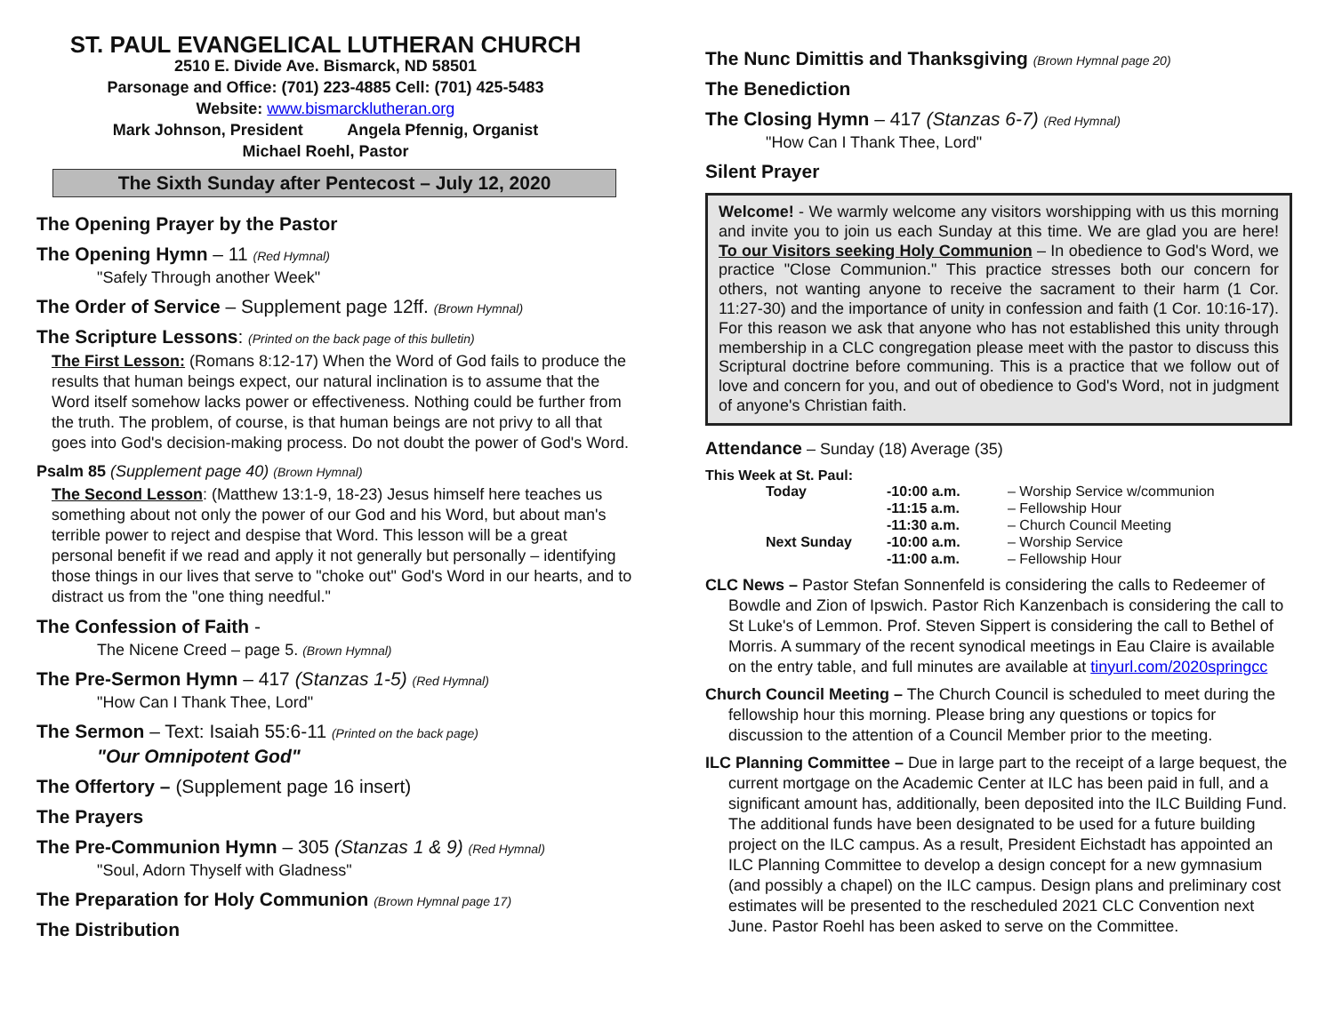ST. PAUL EVANGELICAL LUTHERAN CHURCH
2510 E. Divide Ave. Bismarck, ND 58501
Parsonage and Office: (701) 223-4885 Cell: (701) 425-5483
Website: www.bismarcklutheran.org
Mark Johnson, President Angela Pfennig, Organist
Michael Roehl, Pastor
The Sixth Sunday after Pentecost – July 12, 2020
The Opening Prayer by the Pastor
The Opening Hymn – 11 (Red Hymnal)
"Safely Through another Week"
The Order of Service – Supplement page 12ff. (Brown Hymnal)
The Scripture Lessons: (Printed on the back page of this bulletin)
The First Lesson: (Romans 8:12-17) When the Word of God fails to produce the results that human beings expect, our natural inclination is to assume that the Word itself somehow lacks power or effectiveness. Nothing could be further from the truth. The problem, of course, is that human beings are not privy to all that goes into God's decision-making process. Do not doubt the power of God's Word.
Psalm 85 (Supplement page 40) (Brown Hymnal)
The Second Lesson: (Matthew 13:1-9, 18-23) Jesus himself here teaches us something about not only the power of our God and his Word, but about man's terrible power to reject and despise that Word. This lesson will be a great personal benefit if we read and apply it not generally but personally – identifying those things in our lives that serve to "choke out" God's Word in our hearts, and to distract us from the "one thing needful."
The Confession of Faith -
The Nicene Creed – page 5. (Brown Hymnal)
The Pre-Sermon Hymn – 417 (Stanzas 1-5) (Red Hymnal)
"How Can I Thank Thee, Lord"
The Sermon – Text: Isaiah 55:6-11 (Printed on the back page)
"Our Omnipotent God"
The Offertory – (Supplement page 16 insert)
The Prayers
The Pre-Communion Hymn – 305 (Stanzas 1 & 9) (Red Hymnal)
"Soul, Adorn Thyself with Gladness"
The Preparation for Holy Communion (Brown Hymnal page 17)
The Distribution
The Nunc Dimittis and Thanksgiving (Brown Hymnal page 20)
The Benediction
The Closing Hymn – 417 (Stanzas 6-7) (Red Hymnal)
"How Can I Thank Thee, Lord"
Silent Prayer
Welcome! - We warmly welcome any visitors worshipping with us this morning and invite you to join us each Sunday at this time. We are glad you are here! To our Visitors seeking Holy Communion – In obedience to God's Word, we practice "Close Communion." This practice stresses both our concern for others, not wanting anyone to receive the sacrament to their harm (1 Cor. 11:27-30) and the importance of unity in confession and faith (1 Cor. 10:16-17). For this reason we ask that anyone who has not established this unity through membership in a CLC congregation please meet with the pastor to discuss this Scriptural doctrine before communing. This is a practice that we follow out of love and concern for you, and out of obedience to God's Word, not in judgment of anyone's Christian faith.
Attendance – Sunday (18) Average (35)
This Week at St. Paul:
| | Today | -10:00 a.m. | – Worship Service w/communion |
| | | -11:15 a.m. | – Fellowship Hour |
| | | -11:30 a.m. | – Church Council Meeting |
| | Next Sunday | -10:00 a.m. | – Worship Service |
| | | -11:00 a.m. | – Fellowship Hour |
CLC News – Pastor Stefan Sonnenfeld is considering the calls to Redeemer of Bowdle and Zion of Ipswich. Pastor Rich Kanzenbach is considering the call to St Luke's of Lemmon. Prof. Steven Sippert is considering the call to Bethel of Morris. A summary of the recent synodical meetings in Eau Claire is available on the entry table, and full minutes are available at tinyurl.com/2020springcc
Church Council Meeting – The Church Council is scheduled to meet during the fellowship hour this morning. Please bring any questions or topics for discussion to the attention of a Council Member prior to the meeting.
ILC Planning Committee – Due in large part to the receipt of a large bequest, the current mortgage on the Academic Center at ILC has been paid in full, and a significant amount has, additionally, been deposited into the ILC Building Fund. The additional funds have been designated to be used for a future building project on the ILC campus. As a result, President Eichstadt has appointed an ILC Planning Committee to develop a design concept for a new gymnasium (and possibly a chapel) on the ILC campus. Design plans and preliminary cost estimates will be presented to the rescheduled 2021 CLC Convention next June. Pastor Roehl has been asked to serve on the Committee.